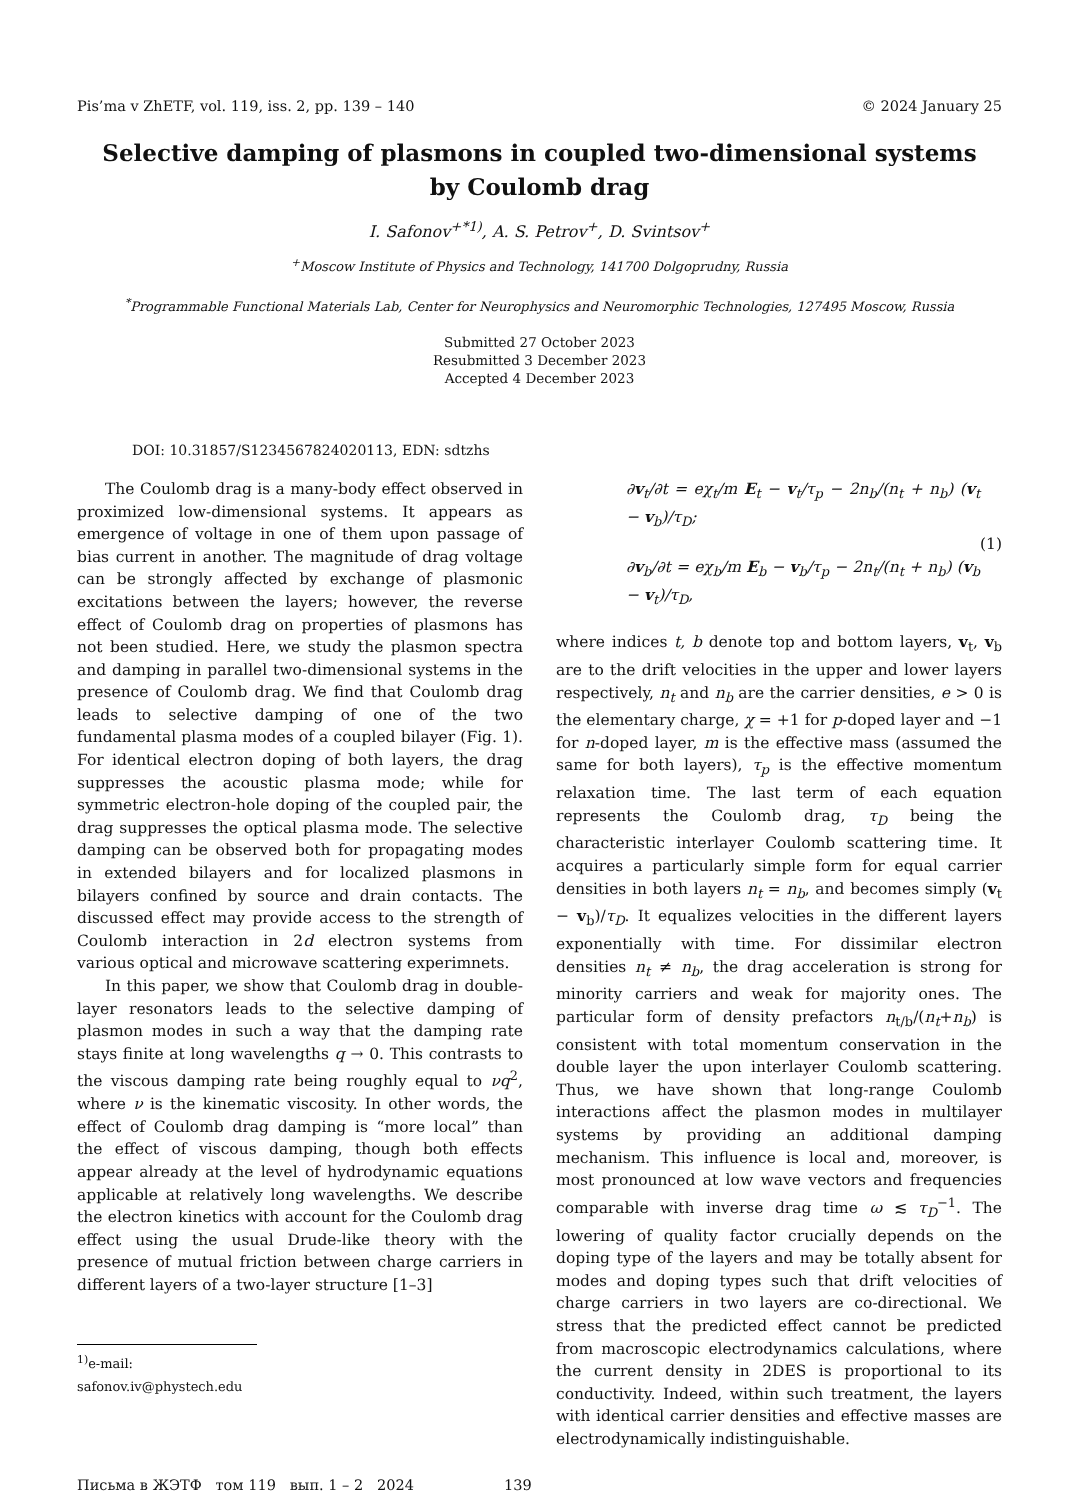Pis’ma v ZhETF, vol. 119, iss. 2, pp. 139 – 140 © 2024 January 25
Selective damping of plasmons in coupled two-dimensional systems
by Coulomb drag
I. Safonov<sup>+*1)</sup>, A. S. Petrov<sup>+</sup>, D. Svintsov<sup>+</sup>
<sup>+</sup>Moscow Institute of Physics and Technology, 141700 Dolgoprudny, Russia
<sup>*</sup> Programmable Functional Materials Lab, Center for Neurophysics and Neuromorphic Technologies, 127495 Moscow, Russia
Submitted 27 October 2023
Resubmitted 3 December 2023
Accepted 4 December 2023
DOI: 10.31857/S1234567824020113, EDN: sdtzhs
The Coulomb drag is a many-body effect observed in proximized low-dimensional systems. It appears as emergence of voltage in one of them upon passage of bias current in another. The magnitude of drag voltage can be strongly affected by exchange of plasmonic excitations between the layers; however, the reverse effect of Coulomb drag on properties of plasmons has not been studied. Here, we study the plasmon spectra and damping in parallel two-dimensional systems in the presence of Coulomb drag. We find that Coulomb drag leads to selective damping of one of the two fundamental plasma modes of a coupled bilayer (Fig. 1). For identical electron doping of both layers, the drag suppresses the acoustic plasma mode; while for symmetric electron-hole doping of the coupled pair, the drag suppresses the optical plasma mode. The selective damping can be observed both for propagating modes in extended bilayers and for localized plasmons in bilayers confined by source and drain contacts. The discussed effect may provide access to the strength of Coulomb interaction in 2d electron systems from various optical and microwave scattering experimnets.
In this paper, we show that Coulomb drag in double-layer resonators leads to the selective damping of plasmon modes in such a way that the damping rate stays finite at long wavelengths q → 0. This contrasts to the viscous damping rate being roughly equal to νq<sup>2</sup>, where ν is the kinematic viscosity. In other words, the effect of Coulomb drag damping is “more local” than the effect of viscous damping, though both effects appear already at the level of hydrodynamic equations applicable at relatively long wavelengths. We describe the electron kinetics with account for the Coulomb drag effect using the usual Drude-like theory with the presence of mutual friction between charge carriers in different layers of a two-layer structure [1–3]
<sup>1)</sup> e-mail: safonov.iv@phystech.edu
∂v<sub>t</sub>/∂t = eχ<sub>t</sub>/m E<sub>t</sub> − v<sub>t</sub>/τ<sub>p</sub> − 2n<sub>b</sub>/(n<sub>t</sub> + n<sub>b</sub>) (v<sub>t</sub> − v<sub>b</sub>)/τ<sub>D</sub>;
∂v<sub>b</sub>/∂t = eχ<sub>b</sub>/m E<sub>b</sub> − v<sub>b</sub>/τ<sub>p</sub> − 2n<sub>t</sub>/(n<sub>t</sub> + n<sub>b</sub>) (v<sub>b</sub> − v<sub>t</sub>)/τ<sub>D</sub>,
(1)
where indices t, b denote top and bottom layers, v<sub>t</sub>, v<sub>b</sub> are to the drift velocities in the upper and lower layers respectively, n<sub>t</sub> and n<sub>b</sub> are the carrier densities, e > 0 is the elementary charge, χ = +1 for p-doped layer and −1 for n-doped layer, m is the effective mass (assumed the same for both layers), τ<sub>p</sub> is the effective momentum relaxation time. The last term of each equation represents the Coulomb drag, τ<sub>D</sub> being the characteristic interlayer Coulomb scattering time. It acquires a particularly simple form for equal carrier densities in both layers n<sub>t</sub> = n<sub>b</sub>, and becomes simply (v<sub>t</sub> − v<sub>b</sub>)/τ<sub>D</sub>. It equalizes velocities in the different layers exponentially with time. For dissimilar electron densities n<sub>t</sub> ≠ n<sub>b</sub>, the drag acceleration is strong for minority carriers and weak for majority ones. The particular form of density prefactors n<sub>t/b</sub>/(n<sub>t</sub>+n<sub>b</sub>) is consistent with total momentum conservation in the double layer the upon interlayer Coulomb scattering. Thus, we have shown that long-range Coulomb interactions affect the plasmon modes in multilayer systems by providing an additional damping mechanism. This influence is local and, moreover, is most pronounced at low wave vectors and frequencies comparable with inverse drag time ω ≲ τ<sub>D</sub><sup>−1</sup>. The lowering of quality factor crucially depends on the doping type of the layers and may be totally absent for modes and doping types such that drift velocities of charge carriers in two layers are co-directional. We stress that the predicted effect cannot be predicted from macroscopic electrodynamics calculations, where the current density in 2DES is proportional to its conductivity. Indeed, within such treatment, the layers with identical carrier densities and effective masses are electrodynamically indistinguishable.
Письма в ЖЭТФ том 119 вып. 1 – 2 2024 139